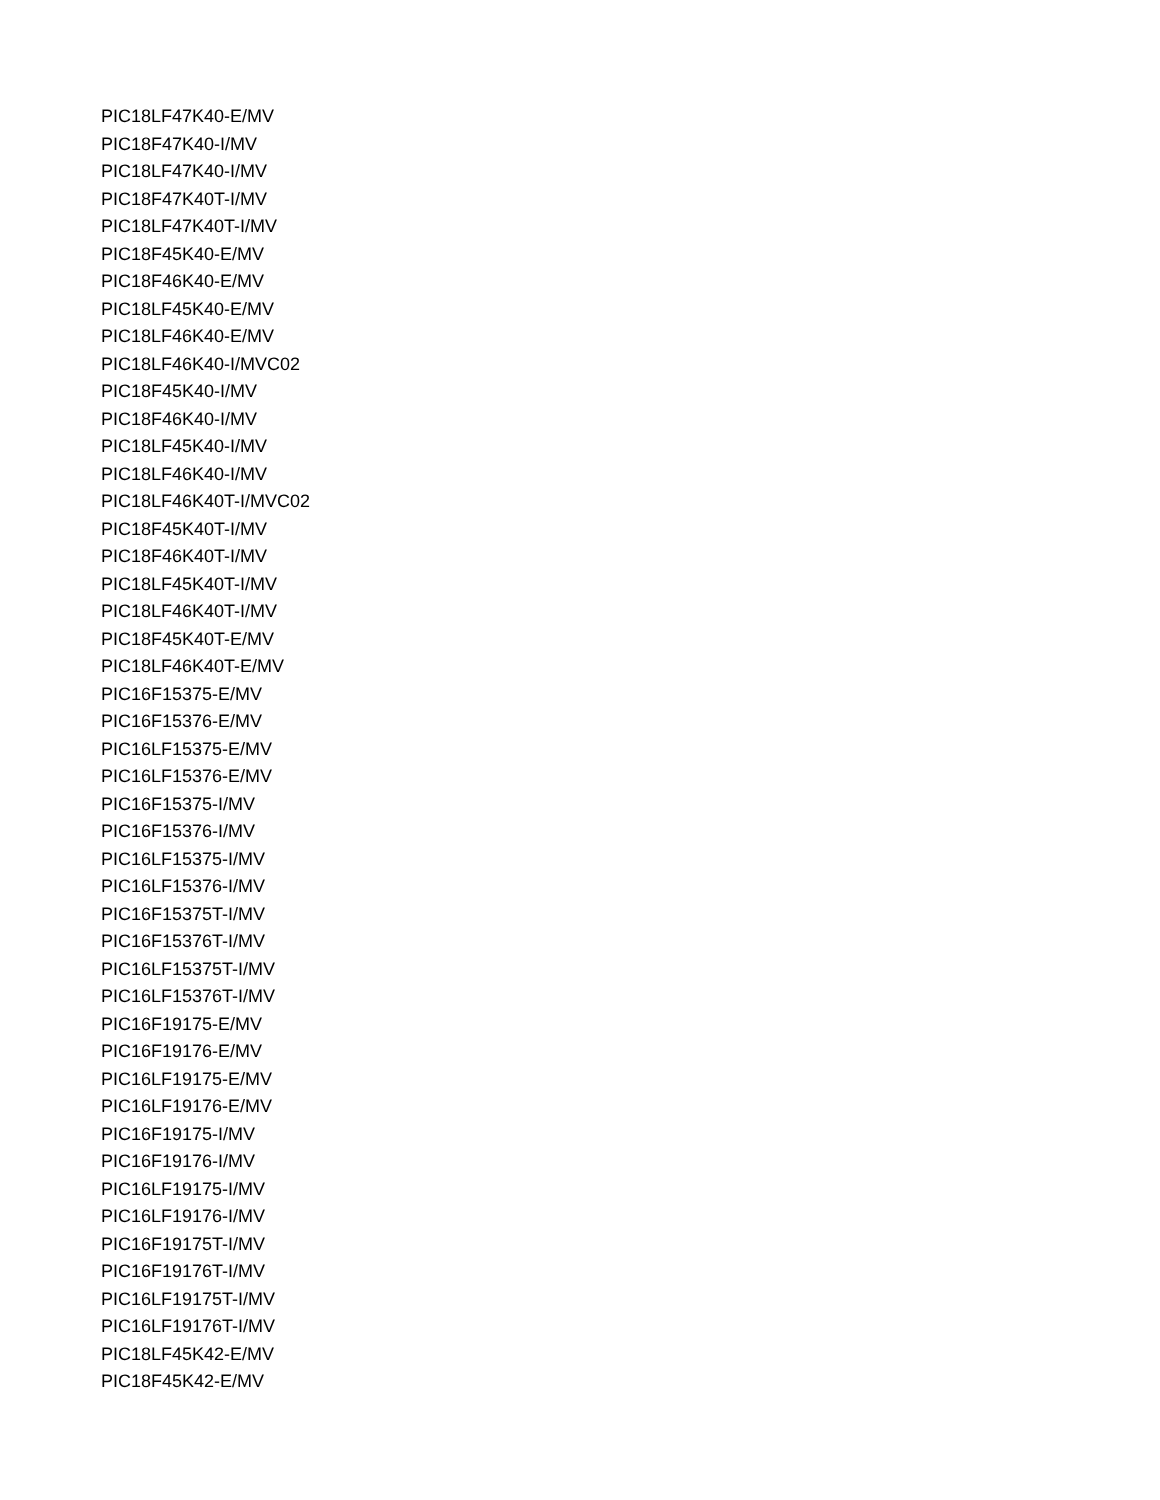PIC18LF47K40-E/MV
PIC18F47K40-I/MV
PIC18LF47K40-I/MV
PIC18F47K40T-I/MV
PIC18LF47K40T-I/MV
PIC18F45K40-E/MV
PIC18F46K40-E/MV
PIC18LF45K40-E/MV
PIC18LF46K40-E/MV
PIC18LF46K40-I/MVC02
PIC18F45K40-I/MV
PIC18F46K40-I/MV
PIC18LF45K40-I/MV
PIC18LF46K40-I/MV
PIC18LF46K40T-I/MVC02
PIC18F45K40T-I/MV
PIC18F46K40T-I/MV
PIC18LF45K40T-I/MV
PIC18LF46K40T-I/MV
PIC18F45K40T-E/MV
PIC18LF46K40T-E/MV
PIC16F15375-E/MV
PIC16F15376-E/MV
PIC16LF15375-E/MV
PIC16LF15376-E/MV
PIC16F15375-I/MV
PIC16F15376-I/MV
PIC16LF15375-I/MV
PIC16LF15376-I/MV
PIC16F15375T-I/MV
PIC16F15376T-I/MV
PIC16LF15375T-I/MV
PIC16LF15376T-I/MV
PIC16F19175-E/MV
PIC16F19176-E/MV
PIC16LF19175-E/MV
PIC16LF19176-E/MV
PIC16F19175-I/MV
PIC16F19176-I/MV
PIC16LF19175-I/MV
PIC16LF19176-I/MV
PIC16F19175T-I/MV
PIC16F19176T-I/MV
PIC16LF19175T-I/MV
PIC16LF19176T-I/MV
PIC18LF45K42-E/MV
PIC18F45K42-E/MV